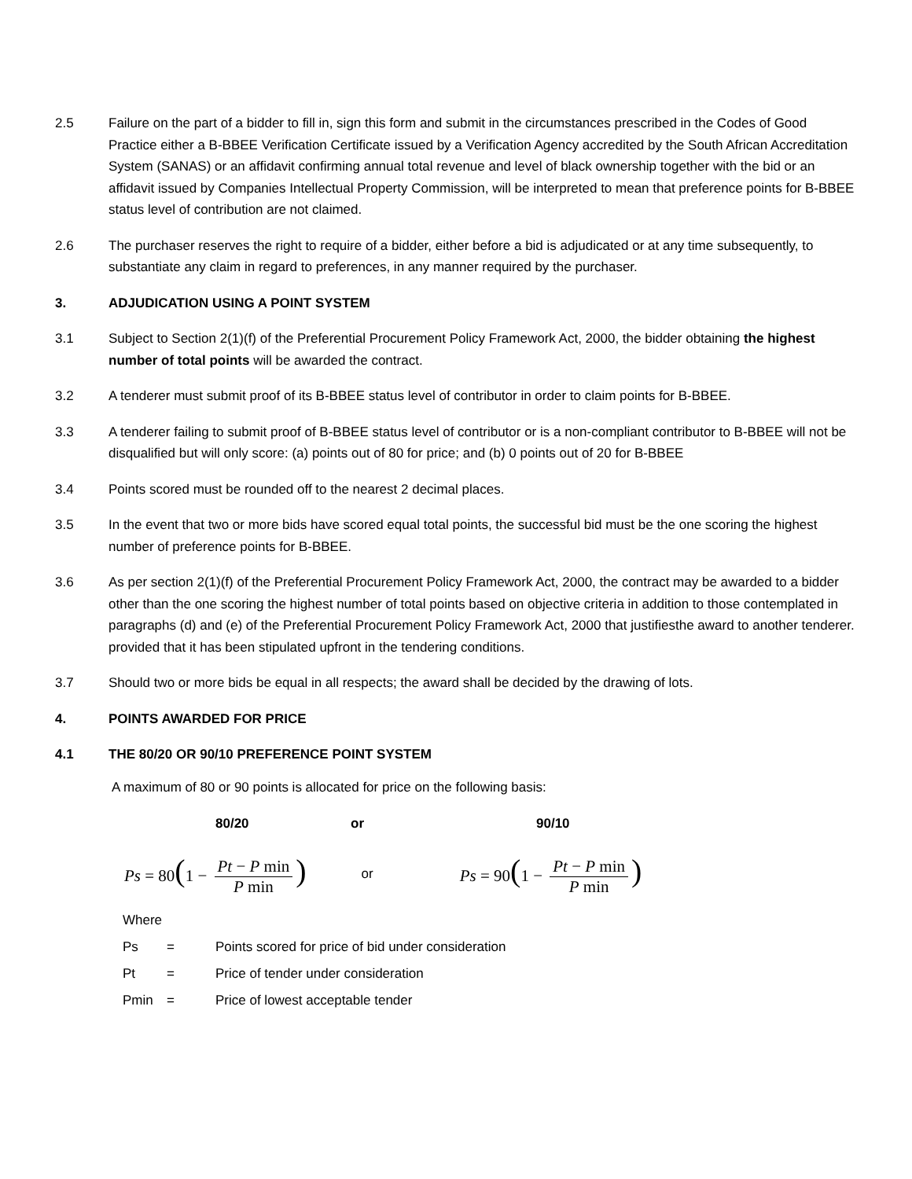2.5 Failure on the part of a bidder to fill in, sign this form and submit in the circumstances prescribed in the Codes of Good Practice either a B-BBEE Verification Certificate issued by a Verification Agency accredited by the South African Accreditation System (SANAS) or an affidavit confirming annual total revenue and level of black ownership together with the bid or an affidavit issued by Companies Intellectual Property Commission, will be interpreted to mean that preference points for B-BBEE status level of contribution are not claimed.
2.6 The purchaser reserves the right to require of a bidder, either before a bid is adjudicated or at any time subsequently, to substantiate any claim in regard to preferences, in any manner required by the purchaser.
3. ADJUDICATION USING A POINT SYSTEM
3.1 Subject to Section 2(1)(f) of the Preferential Procurement Policy Framework Act, 2000, the bidder obtaining the highest number of total points will be awarded the contract.
3.2 A tenderer must submit proof of its B-BBEE status level of contributor in order to claim points for B-BBEE.
3.3 A tenderer failing to submit proof of B-BBEE status level of contributor or is a non-compliant contributor to B-BBEE will not be disqualified but will only score: (a) points out of 80 for price; and (b) 0 points out of 20 for B-BBEE
3.4 Points scored must be rounded off to the nearest 2 decimal places.
3.5 In the event that two or more bids have scored equal total points, the successful bid must be the one scoring the highest number of preference points for B-BBEE.
3.6 As per section 2(1)(f) of the Preferential Procurement Policy Framework Act, 2000, the contract may be awarded to a bidder other than the one scoring the highest number of total points based on objective criteria in addition to those contemplated in paragraphs (d) and (e) of the Preferential Procurement Policy Framework Act, 2000 that justifiesthe award to another tenderer. provided that it has been stipulated upfront in the tendering conditions.
3.7 Should two or more bids be equal in all respects; the award shall be decided by the drawing of lots.
4. POINTS AWARDED FOR PRICE
4.1 THE 80/20 OR 90/10 PREFERENCE POINT SYSTEM
A maximum of 80 or 90 points is allocated for price on the following basis:
80/20 or 90/10
Ps = 80(1 − Pt − P min P min) or Ps = 90(1 − Pt − P min P min)
Where
Ps = Points scored for price of bid under consideration
Pt = Price of tender under consideration
Pmin = Price of lowest acceptable tender